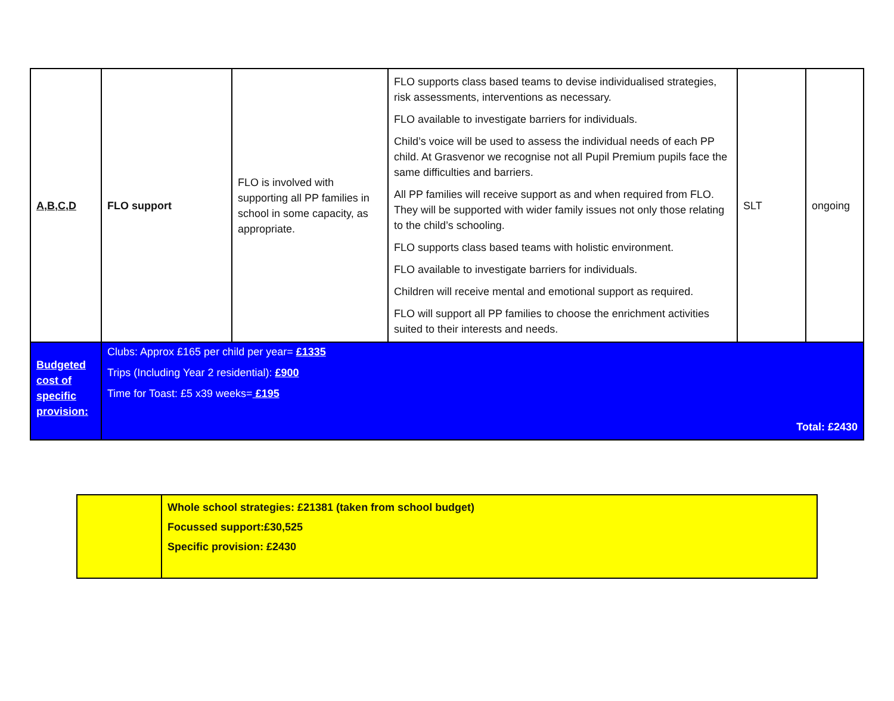| A,B,C,D | FLO support | FLO is involved with supporting all PP families in school in some capacity, as appropriate. | FLO supports class based teams to devise individualised strategies, risk assessments, interventions as necessary. FLO available to investigate barriers for individuals. Child’s voice will be used to assess the individual needs of each PP child. At Grasvenor we recognise not all Pupil Premium pupils face the same difficulties and barriers. All PP families will receive support as and when required from FLO. They will be supported with wider family issues not only those relating to the child’s schooling. FLO supports class based teams with holistic environment. FLO available to investigate barriers for individuals. Children will receive mental and emotional support as required. FLO will support all PP families to choose the enrichment activities suited to their interests and needs. | SLT | ongoing |
| Budgeted cost of specific provision: | Clubs: Approx £165 per child per year= £1335 Trips (Including Year 2 residential): £900 Time for Toast: £5 x39 weeks= £195 Total: £2430 | | | | |
| | Whole school strategies: £21381 (taken from school budget) Focussed support:£30,525 Specific provision: £2430 |